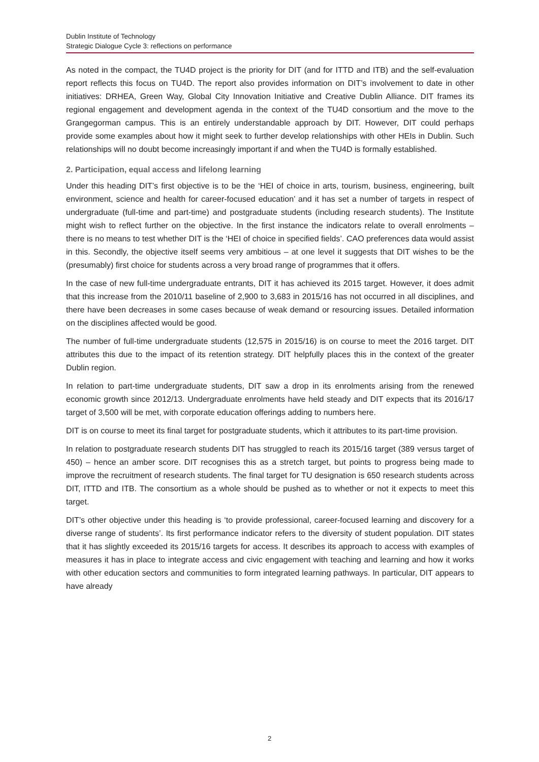Dublin Institute of Technology
Strategic Dialogue Cycle 3: reflections on performance
As noted in the compact, the TU4D project is the priority for DIT (and for ITTD and ITB) and the self-evaluation report reflects this focus on TU4D. The report also provides information on DIT’s involvement to date in other initiatives: DRHEA, Green Way, Global City Innovation Initiative and Creative Dublin Alliance. DIT frames its regional engagement and development agenda in the context of the TU4D consortium and the move to the Grangegorman campus. This is an entirely understandable approach by DIT. However, DIT could perhaps provide some examples about how it might seek to further develop relationships with other HEIs in Dublin. Such relationships will no doubt become increasingly important if and when the TU4D is formally established.
2. Participation, equal access and lifelong learning
Under this heading DIT’s first objective is to be the ‘HEI of choice in arts, tourism, business, engineering, built environment, science and health for career-focused education’ and it has set a number of targets in respect of undergraduate (full-time and part-time) and postgraduate students (including research students). The Institute might wish to reflect further on the objective. In the first instance the indicators relate to overall enrolments – there is no means to test whether DIT is the ‘HEI of choice in specified fields’. CAO preferences data would assist in this. Secondly, the objective itself seems very ambitious – at one level it suggests that DIT wishes to be the (presumably) first choice for students across a very broad range of programmes that it offers.
In the case of new full-time undergraduate entrants, DIT it has achieved its 2015 target. However, it does admit that this increase from the 2010/11 baseline of 2,900 to 3,683 in 2015/16 has not occurred in all disciplines, and there have been decreases in some cases because of weak demand or resourcing issues. Detailed information on the disciplines affected would be good.
The number of full-time undergraduate students (12,575 in 2015/16) is on course to meet the 2016 target. DIT attributes this due to the impact of its retention strategy. DIT helpfully places this in the context of the greater Dublin region.
In relation to part-time undergraduate students, DIT saw a drop in its enrolments arising from the renewed economic growth since 2012/13. Undergraduate enrolments have held steady and DIT expects that its 2016/17 target of 3,500 will be met, with corporate education offerings adding to numbers here.
DIT is on course to meet its final target for postgraduate students, which it attributes to its part-time provision.
In relation to postgraduate research students DIT has struggled to reach its 2015/16 target (389 versus target of 450) – hence an amber score. DIT recognises this as a stretch target, but points to progress being made to improve the recruitment of research students. The final target for TU designation is 650 research students across DIT, ITTD and ITB. The consortium as a whole should be pushed as to whether or not it expects to meet this target.
DIT’s other objective under this heading is ‘to provide professional, career-focused learning and discovery for a diverse range of students’. Its first performance indicator refers to the diversity of student population. DIT states that it has slightly exceeded its 2015/16 targets for access. It describes its approach to access with examples of measures it has in place to integrate access and civic engagement with teaching and learning and how it works with other education sectors and communities to form integrated learning pathways. In particular, DIT appears to have already
2